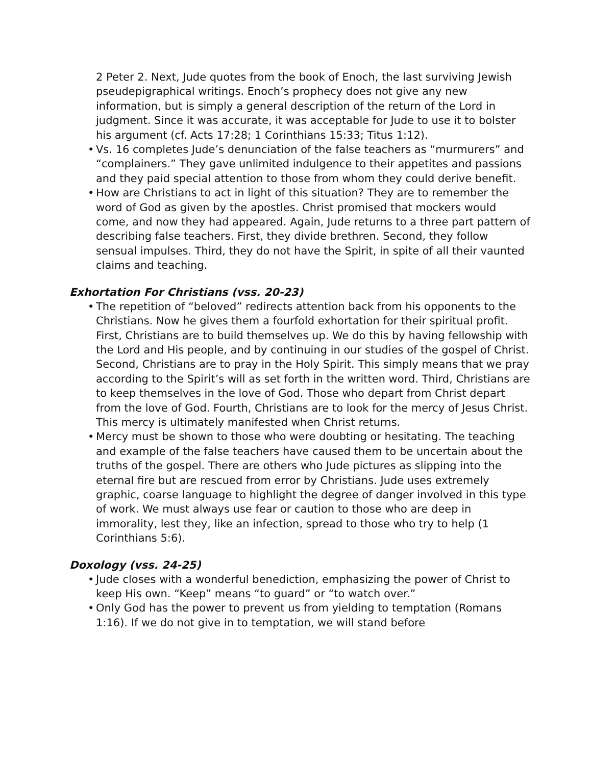2 Peter 2. Next, Jude quotes from the book of Enoch, the last surviving Jewish pseudepigraphical writings. Enoch’s prophecy does not give any new information, but is simply a general description of the return of the Lord in judgment. Since it was accurate, it was acceptable for Jude to use it to bolster his argument (cf. Acts 17:28; 1 Corinthians 15:33; Titus 1:12).
• Vs. 16 completes Jude’s denunciation of the false teachers as “murmurers” and “complainers.” They gave unlimited indulgence to their appetites and passions and they paid special attention to those from whom they could derive benefit.
• How are Christians to act in light of this situation? They are to remember the word of God as given by the apostles. Christ promised that mockers would come, and now they had appeared. Again, Jude returns to a three part pattern of describing false teachers. First, they divide brethren. Second, they follow sensual impulses. Third, they do not have the Spirit, in spite of all their vaunted claims and teaching.
Exhortation For Christians (vss. 20-23)
• The repetition of “beloved” redirects attention back from his opponents to the Christians. Now he gives them a fourfold exhortation for their spiritual profit. First, Christians are to build themselves up. We do this by having fellowship with the Lord and His people, and by continuing in our studies of the gospel of Christ. Second, Christians are to pray in the Holy Spirit. This simply means that we pray according to the Spirit’s will as set forth in the written word. Third, Christians are to keep themselves in the love of God. Those who depart from Christ depart from the love of God. Fourth, Christians are to look for the mercy of Jesus Christ. This mercy is ultimately manifested when Christ returns.
• Mercy must be shown to those who were doubting or hesitating. The teaching and example of the false teachers have caused them to be uncertain about the truths of the gospel. There are others who Jude pictures as slipping into the eternal fire but are rescued from error by Christians. Jude uses extremely graphic, coarse language to highlight the degree of danger involved in this type of work. We must always use fear or caution to those who are deep in immorality, lest they, like an infection, spread to those who try to help (1 Corinthians 5:6).
Doxology (vss. 24-25)
• Jude closes with a wonderful benediction, emphasizing the power of Christ to keep His own. “Keep” means “to guard” or “to watch over.”
• Only God has the power to prevent us from yielding to temptation (Romans 1:16). If we do not give in to temptation, we will stand before